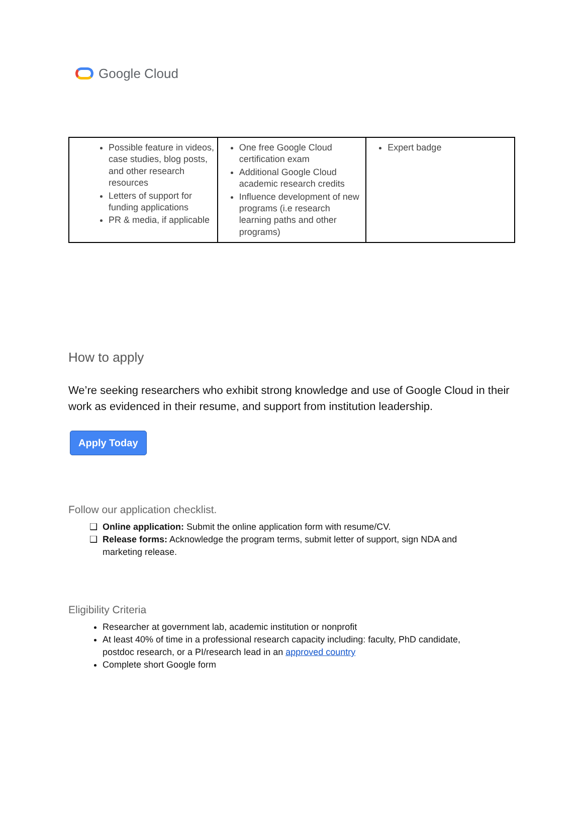Google Cloud
| Possible feature in videos, case studies, blog posts, and other research resources Letters of support for funding applications PR & media, if applicable | One free Google Cloud certification exam Additional Google Cloud academic research credits Influence development of new programs (i.e research learning paths and other programs) | Expert badge |
How to apply
We’re seeking researchers who exhibit strong knowledge and use of Google Cloud in their work as evidenced in their resume, and support from institution leadership.
Apply Today
Follow our application checklist.
Online application: Submit the online application form with resume/CV.
Release forms: Acknowledge the program terms, submit letter of support, sign NDA and marketing release.
Eligibility Criteria
Researcher at government lab, academic institution or nonprofit
At least 40% of time in a professional research capacity including: faculty, PhD candidate, postdoc research, or a PI/research lead in an approved country
Complete short Google form